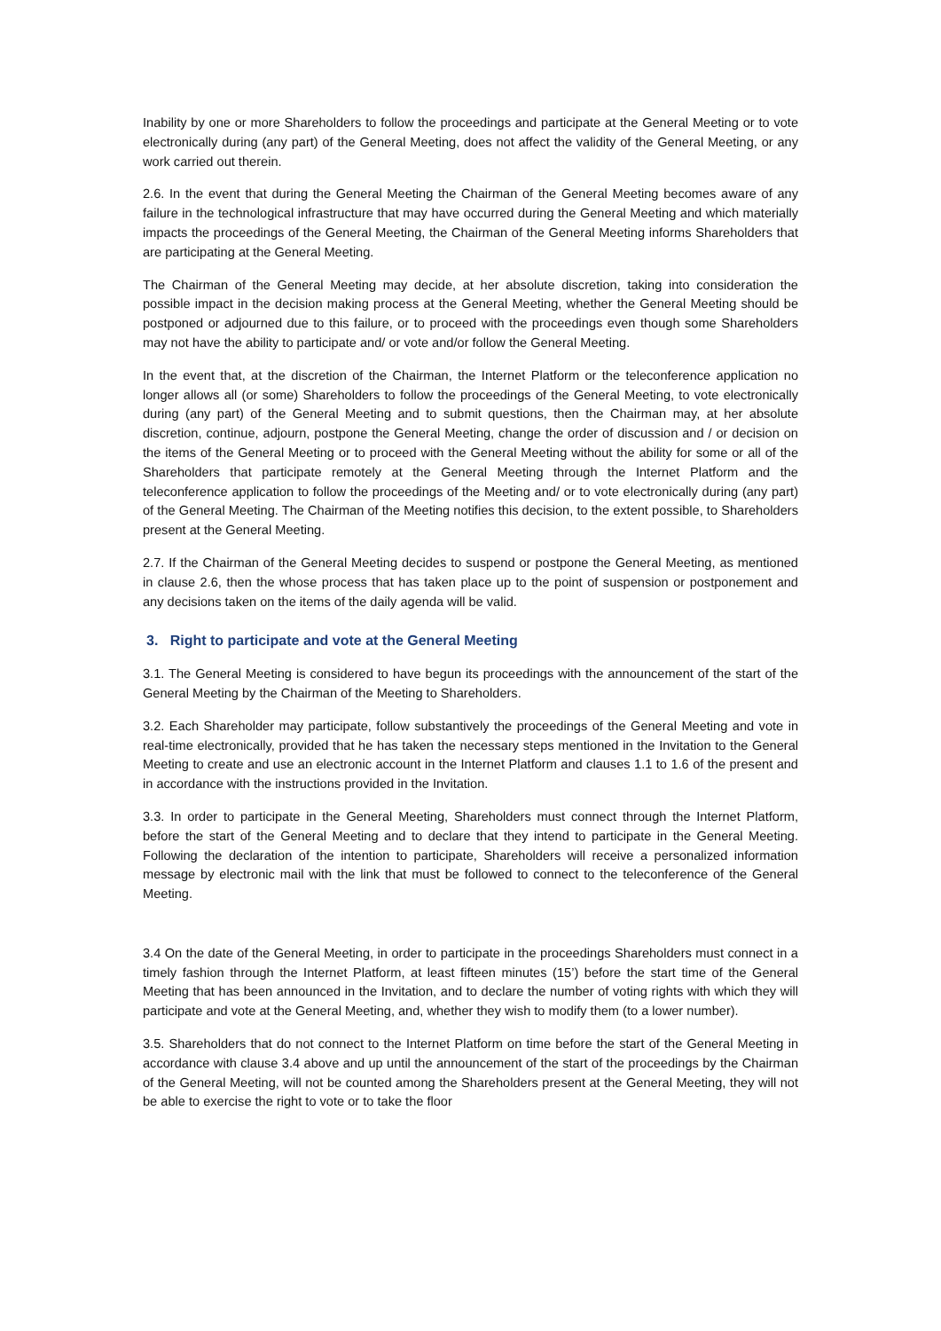Inability by one or more Shareholders to follow the proceedings and participate at the General Meeting or to vote electronically during (any part) of the General Meeting, does not affect the validity of the General Meeting, or any work carried out therein.
2.6. In the event that during the General Meeting the Chairman of the General Meeting becomes aware of any failure in the technological infrastructure that may have occurred during the General Meeting and which materially impacts the proceedings of the General Meeting, the Chairman of the General Meeting informs Shareholders that are participating at the General Meeting.
The Chairman of the General Meeting may decide, at her absolute discretion, taking into consideration the possible impact in the decision making process at the General Meeting, whether the General Meeting should be postponed or adjourned due to this failure, or to proceed with the proceedings even though some Shareholders may not have the ability to participate and/ or vote and/or follow the General Meeting.
In the event that, at the discretion of the Chairman, the Internet Platform or the teleconference application no longer allows all (or some) Shareholders to follow the proceedings of the General Meeting, to vote electronically during (any part) of the General Meeting and to submit questions, then the Chairman may, at her absolute discretion, continue, adjourn, postpone the General Meeting, change the order of discussion and / or decision on the items of the General Meeting or to proceed with the General Meeting without the ability for some or all of the Shareholders that participate remotely at the General Meeting through the Internet Platform and the teleconference application to follow the proceedings of the Meeting and/ or to vote electronically during (any part) of the General Meeting. The Chairman of the Meeting notifies this decision, to the extent possible, to Shareholders present at the General Meeting.
2.7. If the Chairman of the General Meeting decides to suspend or postpone the General Meeting, as mentioned in clause 2.6, then the whose process that has taken place up to the point of suspension or postponement and any decisions taken on the items of the daily agenda will be valid.
3. Right to participate and vote at the General Meeting
3.1. The General Meeting is considered to have begun its proceedings with the announcement of the start of the General Meeting by the Chairman of the Meeting to Shareholders.
3.2. Each Shareholder may participate, follow substantively the proceedings of the General Meeting and vote in real-time electronically, provided that he has taken the necessary steps mentioned in the Invitation to the General Meeting to create and use an electronic account in the Internet Platform and clauses 1.1 to 1.6 of the present and in accordance with the instructions provided in the Invitation.
3.3. In order to participate in the General Meeting, Shareholders must connect through the Internet Platform, before the start of the General Meeting and to declare that they intend to participate in the General Meeting. Following the declaration of the intention to participate, Shareholders will receive a personalized information message by electronic mail with the link that must be followed to connect to the teleconference of the General Meeting.
3.4 On the date of the General Meeting, in order to participate in the proceedings Shareholders must connect in a timely fashion through the Internet Platform, at least fifteen minutes (15’) before the start time of the General Meeting that has been announced in the Invitation, and to declare the number of voting rights with which they will participate and vote at the General Meeting, and, whether they wish to modify them (to a lower number).
3.5. Shareholders that do not connect to the Internet Platform on time before the start of the General Meeting in accordance with clause 3.4 above and up until the announcement of the start of the proceedings by the Chairman of the General Meeting, will not be counted among the Shareholders present at the General Meeting, they will not be able to exercise the right to vote or to take the floor